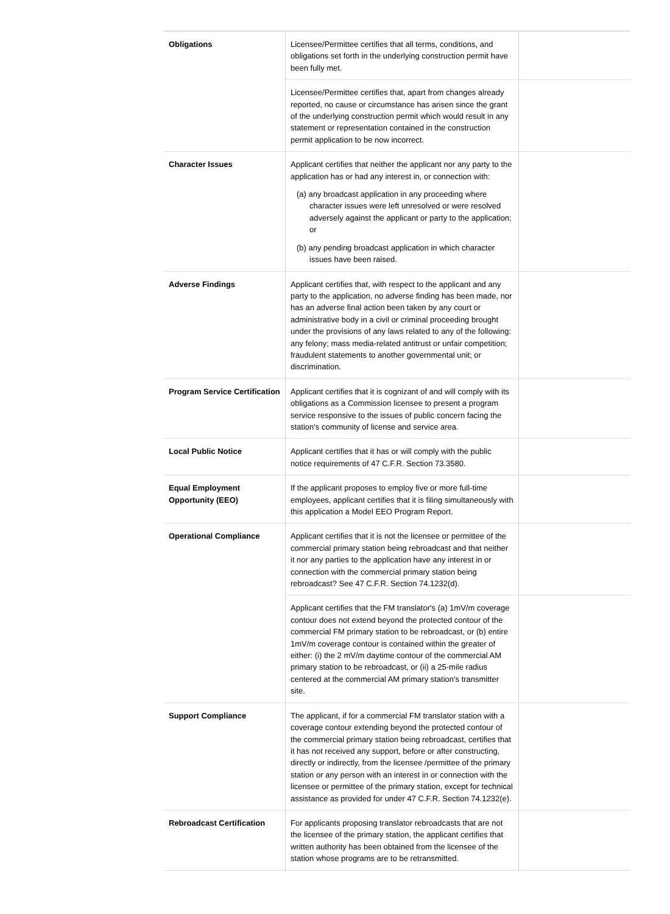| Obligations | Licensee/Permittee certifies that all terms, conditions, and obligations set forth in the underlying construction permit have been fully met. | |
| | Licensee/Permittee certifies that, apart from changes already reported, no cause or circumstance has arisen since the grant of the underlying construction permit which would result in any statement or representation contained in the construction permit application to be now incorrect. | |
| Character Issues | Applicant certifies that neither the applicant nor any party to the application has or had any interest in, or connection with: (a) any broadcast application in any proceeding where character issues were left unresolved or were resolved adversely against the applicant or party to the application; or (b) any pending broadcast application in which character issues have been raised. | |
| Adverse Findings | Applicant certifies that, with respect to the applicant and any party to the application, no adverse finding has been made, nor has an adverse final action been taken by any court or administrative body in a civil or criminal proceeding brought under the provisions of any laws related to any of the following: any felony; mass media-related antitrust or unfair competition; fraudulent statements to another governmental unit; or discrimination. | |
| Program Service Certification | Applicant certifies that it is cognizant of and will comply with its obligations as a Commission licensee to present a program service responsive to the issues of public concern facing the station's community of license and service area. | |
| Local Public Notice | Applicant certifies that it has or will comply with the public notice requirements of 47 C.F.R. Section 73.3580. | |
| Equal Employment Opportunity (EEO) | If the applicant proposes to employ five or more full-time employees, applicant certifies that it is filing simultaneously with this application a Model EEO Program Report. | |
| Operational Compliance | Applicant certifies that it is not the licensee or permittee of the commercial primary station being rebroadcast and that neither it nor any parties to the application have any interest in or connection with the commercial primary station being rebroadcast? See 47 C.F.R. Section 74.1232(d). | |
| | Applicant certifies that the FM translator's (a) 1mV/m coverage contour does not extend beyond the protected contour of the commercial FM primary station to be rebroadcast, or (b) entire 1mV/m coverage contour is contained within the greater of either: (i) the 2 mV/m daytime contour of the commercial AM primary station to be rebroadcast, or (ii) a 25-mile radius centered at the commercial AM primary station's transmitter site. | |
| Support Compliance | The applicant, if for a commercial FM translator station with a coverage contour extending beyond the protected contour of the commercial primary station being rebroadcast, certifies that it has not received any support, before or after constructing, directly or indirectly, from the licensee /permittee of the primary station or any person with an interest in or connection with the licensee or permittee of the primary station, except for technical assistance as provided for under 47 C.F.R. Section 74.1232(e). | |
| Rebroadcast Certification | For applicants proposing translator rebroadcasts that are not the licensee of the primary station, the applicant certifies that written authority has been obtained from the licensee of the station whose programs are to be retransmitted. | |